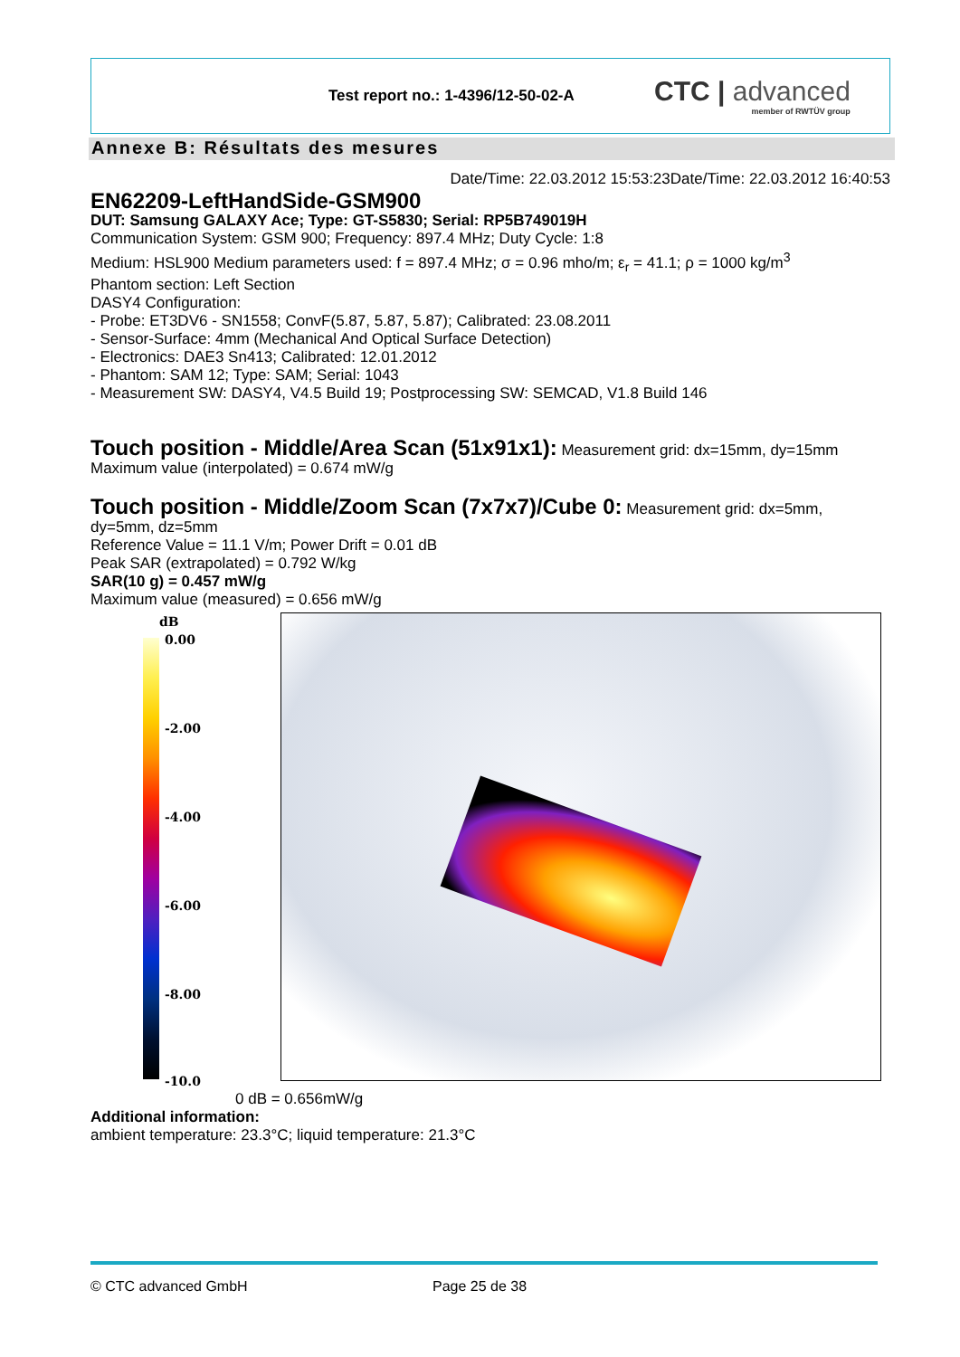Test report no.: 1-4396/12-50-02-A
CTC | advanced
member of RWTÜV group
Annexe B: Résultats des mesures
Date/Time: 22.03.2012 15:53:23Date/Time: 22.03.2012 16:40:53
EN62209-LeftHandSide-GSM900
DUT: Samsung GALAXY Ace; Type: GT-S5830; Serial: RP5B749019H
Communication System: GSM 900; Frequency: 897.4 MHz; Duty Cycle: 1:8
Medium: HSL900 Medium parameters used: f = 897.4 MHz; σ = 0.96 mho/m; ε<sub>r</sub> = 41.1; ρ = 1000 kg/m<sup>3</sup>
Phantom section: Left Section
DASY4 Configuration:
- Probe: ET3DV6 - SN1558; ConvF(5.87, 5.87, 5.87); Calibrated: 23.08.2011
- Sensor-Surface: 4mm (Mechanical And Optical Surface Detection)
- Electronics: DAE3 Sn413; Calibrated: 12.01.2012
- Phantom: SAM 12; Type: SAM; Serial: 1043
- Measurement SW: DASY4, V4.5 Build 19; Postprocessing SW: SEMCAD, V1.8 Build 146
Touch position - Middle/Area Scan (51x91x1):
Measurement grid: dx=15mm, dy=15mm
Maximum value (interpolated) = 0.674 mW/g
Touch position - Middle/Zoom Scan (7x7x7)/Cube 0:
Measurement grid: dx=5mm, dy=5mm, dz=5mm
Reference Value = 11.1 V/m; Power Drift = 0.01 dB
Peak SAR (extrapolated) = 0.792 W/kg
SAR(10 g) = 0.457 mW/g
Maximum value (measured) = 0.656 mW/g
dB
0.00
-2.00
-4.00
-6.00
-8.00
-10.0
0 dB = 0.656mW/g
Additional information:
ambient temperature: 23.3°C; liquid temperature: 21.3°C
© CTC advanced GmbH Page 25 de 38